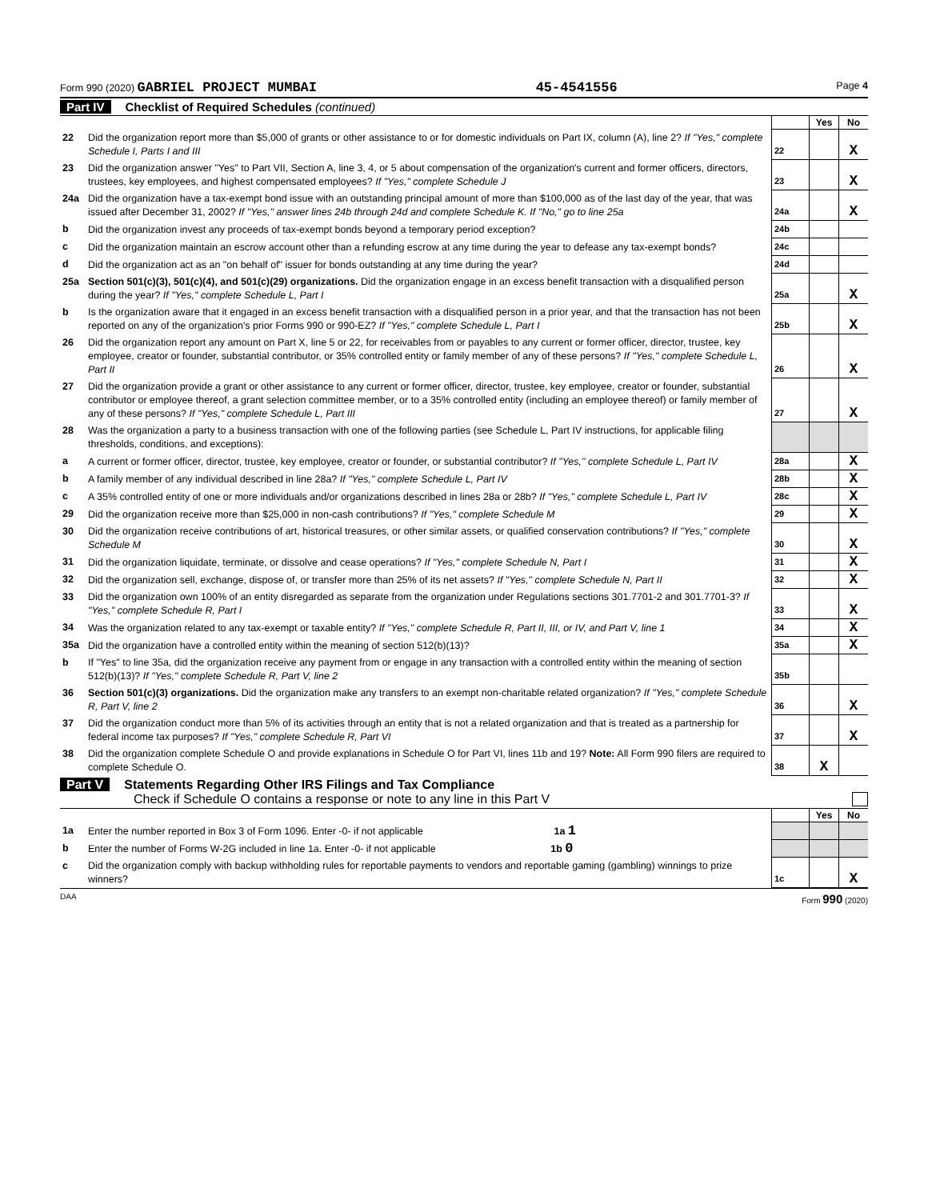Form 990 (2020) GABRIEL PROJECT MUMBAI
45-4541556
Page 4
Part IV Checklist of Required Schedules (continued)
| | | | Yes | No |
| 22 | Did the organization report more than $5,000 of grants or other assistance to or for domestic individuals on Part IX, column (A), line 2? If "Yes," complete Schedule I, Parts I and III | 22 | | X |
| 23 | Did the organization answer "Yes" to Part VII, Section A, line 3, 4, or 5 about compensation of the organization's current and former officers, directors, trustees, key employees, and highest compensated employees? If "Yes," complete Schedule J | 23 | | X |
| 24a | Did the organization have a tax-exempt bond issue with an outstanding principal amount of more than $100,000 as of the last day of the year, that was issued after December 31, 2002? If "Yes," answer lines 24b through 24d and complete Schedule K. If "No," go to line 25a | 24a | | X |
| b | Did the organization invest any proceeds of tax-exempt bonds beyond a temporary period exception? | 24b | | |
| c | Did the organization maintain an escrow account other than a refunding escrow at any time during the year to defease any tax-exempt bonds? | 24c | | |
| d | Did the organization act as an "on behalf of" issuer for bonds outstanding at any time during the year? | 24d | | |
| 25a | Section 501(c)(3), 501(c)(4), and 501(c)(29) organizations. Did the organization engage in an excess benefit transaction with a disqualified person during the year? If "Yes," complete Schedule L, Part I | 25a | | X |
| b | Is the organization aware that it engaged in an excess benefit transaction with a disqualified person in a prior year, and that the transaction has not been reported on any of the organization's prior Forms 990 or 990-EZ? If "Yes," complete Schedule L, Part I | 25b | | X |
| 26 | Did the organization report any amount on Part X, line 5 or 22, for receivables from or payables to any current or former officer, director, trustee, key employee, creator or founder, substantial contributor, or 35% controlled entity or family member of any of these persons? If "Yes," complete Schedule L, Part II | 26 | | X |
| 27 | Did the organization provide a grant or other assistance to any current or former officer, director, trustee, key employee, creator or founder, substantial contributor or employee thereof, a grant selection committee member, or to a 35% controlled entity (including an employee thereof) or family member of any of these persons? If "Yes," complete Schedule L, Part III | 27 | | X |
| 28 | Was the organization a party to a business transaction with one of the following parties (see Schedule L, Part IV instructions, for applicable filing thresholds, conditions, and exceptions): | | | |
| a | A current or former officer, director, trustee, key employee, creator or founder, or substantial contributor? If "Yes," complete Schedule L, Part IV | 28a | | X |
| b | A family member of any individual described in line 28a? If "Yes," complete Schedule L, Part IV | 28b | | X |
| c | A 35% controlled entity of one or more individuals and/or organizations described in lines 28a or 28b? If "Yes," complete Schedule L, Part IV | 28c | | X |
| 29 | Did the organization receive more than $25,000 in non-cash contributions? If "Yes," complete Schedule M | 29 | | X |
| 30 | Did the organization receive contributions of art, historical treasures, or other similar assets, or qualified conservation contributions? If "Yes," complete Schedule M | 30 | | X |
| 31 | Did the organization liquidate, terminate, or dissolve and cease operations? If "Yes," complete Schedule N, Part I | 31 | | X |
| 32 | Did the organization sell, exchange, dispose of, or transfer more than 25% of its net assets? If "Yes," complete Schedule N, Part II | 32 | | X |
| 33 | Did the organization own 100% of an entity disregarded as separate from the organization under Regulations sections 301.7701-2 and 301.7701-3? If "Yes," complete Schedule R, Part I | 33 | | X |
| 34 | Was the organization related to any tax-exempt or taxable entity? If "Yes," complete Schedule R, Part II, III, or IV, and Part V, line 1 | 34 | | X |
| 35a | Did the organization have a controlled entity within the meaning of section 512(b)(13)? | 35a | | X |
| b | If "Yes" to line 35a, did the organization receive any payment from or engage in any transaction with a controlled entity within the meaning of section 512(b)(13)? If "Yes," complete Schedule R, Part V, line 2 | 35b | | |
| 36 | Section 501(c)(3) organizations. Did the organization make any transfers to an exempt non-charitable related organization? If "Yes," complete Schedule R, Part V, line 2 | 36 | | X |
| 37 | Did the organization conduct more than 5% of its activities through an entity that is not a related organization and that is treated as a partnership for federal income tax purposes? If "Yes," complete Schedule R, Part VI | 37 | | X |
| 38 | Did the organization complete Schedule O and provide explanations in Schedule O for Part VI, lines 11b and 19? Note: All Form 990 filers are required to complete Schedule O. | 38 | X | |
Part V Statements Regarding Other IRS Filings and Tax Compliance
Check if Schedule O contains a response or note to any line in this Part V
| | | | Yes | No |
| 1a | Enter the number reported in Box 3 of Form 1096. Enter -0- if not applicable 1a 1 | | | |
| b | Enter the number of Forms W-2G included in line 1a. Enter -0- if not applicable 1b 0 | | | |
| c | Did the organization comply with backup withholding rules for reportable payments to vendors and reportable gaming (gambling) winnings to prize winners? | 1c | | X |
DAA Form 990 (2020)